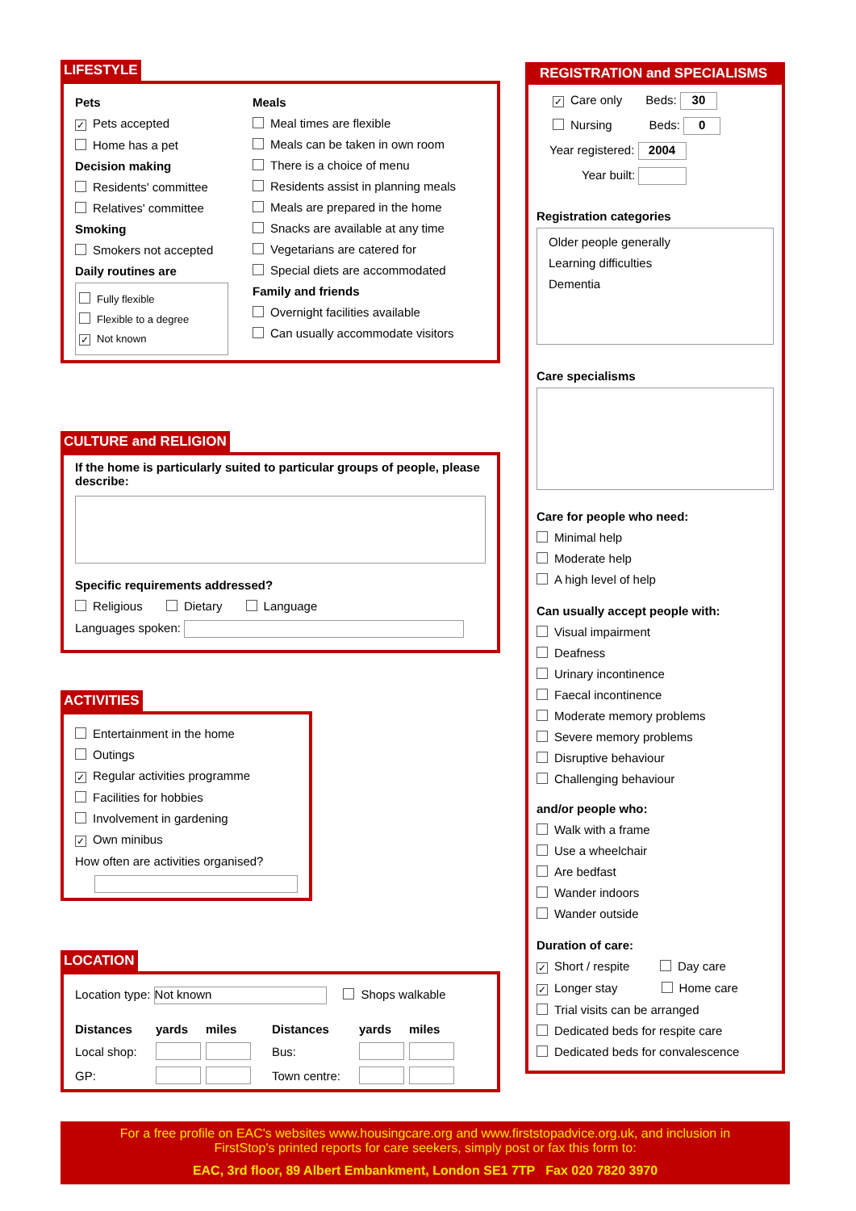LIFESTYLE
Pets
✓ Pets accepted
Home has a pet
Decision making
Residents' committee
Relatives' committee
Smoking
Smokers not accepted
Daily routines are
Fully flexible
Flexible to a degree
✓ Not known
Meals
Meal times are flexible
Meals can be taken in own room
There is a choice of menu
Residents assist in planning meals
Meals are prepared in the home
Snacks are available at any time
Vegetarians are catered for
Special diets are accommodated
Family and friends
Overnight facilities available
Can usually accommodate visitors
CULTURE and RELIGION
If the home is particularly suited to particular groups of people, please describe:
Specific requirements addressed?
Religious Dietary Language
Languages spoken:
ACTIVITIES
Entertainment in the home
Outings
✓ Regular activities programme
Facilities for hobbies
Involvement in gardening
✓ Own minibus
How often are activities organised?
LOCATION
Location type: Not known Shops walkable
Distances yards miles Distances yards miles Local shop: Bus: GP: Town centre:
REGISTRATION and SPECIALISMS
✓ Care only Beds: 30
Nursing Beds: 0
Year registered: 2004
Year built:
Registration categories
Older people generally
Learning difficulties
Dementia
Care specialisms
Care for people who need:
Minimal help
Moderate help
A high level of help
Can usually accept people with:
Visual impairment
Deafness
Urinary incontinence
Faecal incontinence
Moderate memory problems
Severe memory problems
Disruptive behaviour
Challenging behaviour
and/or people who:
Walk with a frame
Use a wheelchair
Are bedfast
Wander indoors
Wander outside
Duration of care:
✓ Short / respite Day care
✓ Longer stay Home care
Trial visits can be arranged
Dedicated beds for respite care
Dedicated beds for convalescence
For a free profile on EAC's websites www.housingcare.org and www.firststopadvice.org.uk, and inclusion in
FirstStop's printed reports for care seekers, simply post or fax this form to:
EAC, 3rd floor, 89 Albert Embankment, London SE1 7TP Fax 020 7820 3970